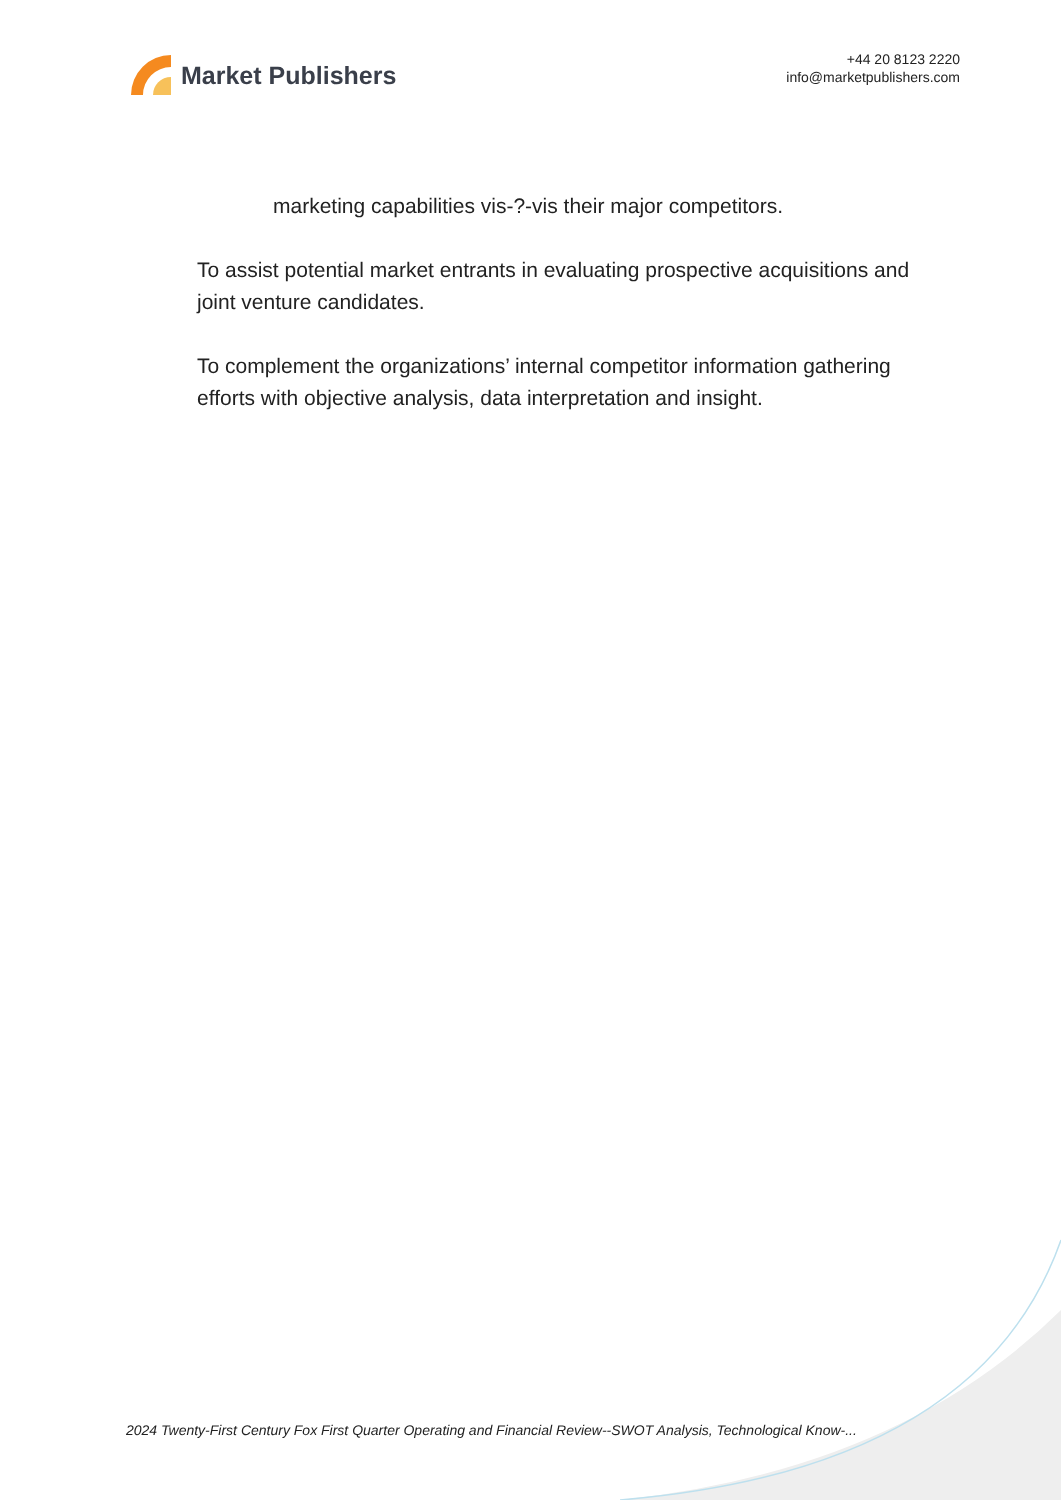Market Publishers
+44 20 8123 2220
info@marketpublishers.com
marketing capabilities vis-?-vis their major competitors.
To assist potential market entrants in evaluating prospective acquisitions and joint venture candidates.
To complement the organizations’ internal competitor information gathering efforts with objective analysis, data interpretation and insight.
2024 Twenty-First Century Fox First Quarter Operating and Financial Review--SWOT Analysis, Technological Know-...